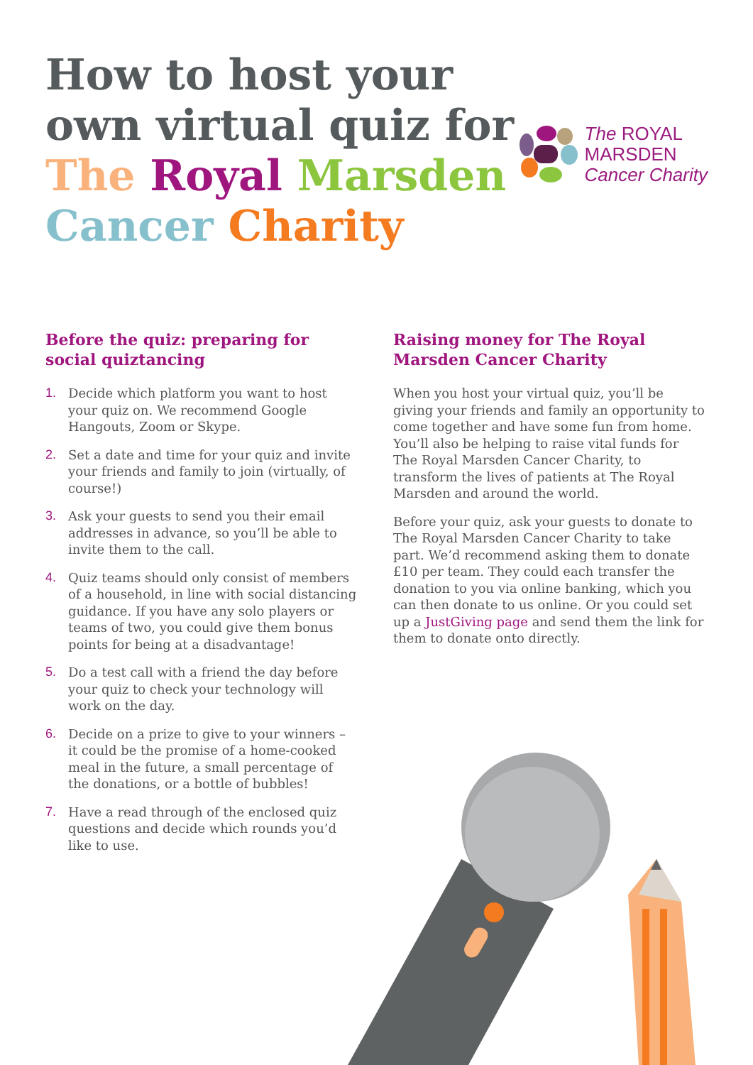How to host your
own virtual quiz for
The Royal Marsden
Cancer Charity
The ROYAL
MARSDEN
Cancer Charity
Before the quiz: preparing for social quiztancing
1. Decide which platform you want to host your quiz on. We recommend Google Hangouts, Zoom or Skype.
2. Set a date and time for your quiz and invite your friends and family to join (virtually, of course!)
3. Ask your guests to send you their email addresses in advance, so you’ll be able to invite them to the call.
4. Quiz teams should only consist of members of a household, in line with social distancing guidance. If you have any solo players or teams of two, you could give them bonus points for being at a disadvantage!
5. Do a test call with a friend the day before your quiz to check your technology will work on the day.
6. Decide on a prize to give to your winners – it could be the promise of a home-cooked meal in the future, a small percentage of the donations, or a bottle of bubbles!
7. Have a read through of the enclosed quiz questions and decide which rounds you’d like to use.
Raising money for The Royal Marsden Cancer Charity
When you host your virtual quiz, you’ll be giving your friends and family an opportunity to come together and have some fun from home. You’ll also be helping to raise vital funds for The Royal Marsden Cancer Charity, to transform the lives of patients at The Royal Marsden and around the world.
Before your quiz, ask your guests to donate to The Royal Marsden Cancer Charity to take part. We’d recommend asking them to donate £10 per team. They could each transfer the donation to you via online banking, which you can then donate to us online. Or you could set up a JustGiving page and send them the link for them to donate onto directly.